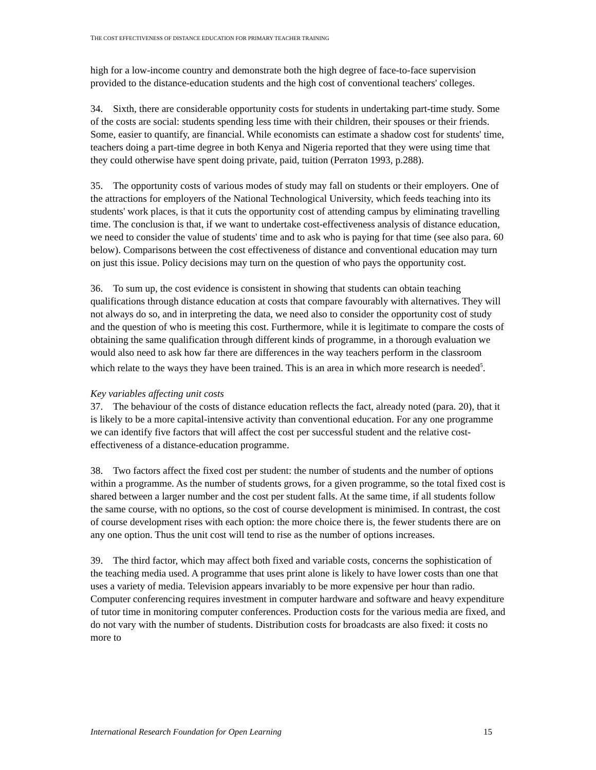THE COST EFFECTIVENESS OF DISTANCE EDUCATION FOR PRIMARY TEACHER TRAINING
high for a low-income country and demonstrate both the high degree of face-to-face supervision provided to the distance-education students and the high cost of conventional teachers' colleges.
34. Sixth, there are considerable opportunity costs for students in undertaking part-time study. Some of the costs are social: students spending less time with their children, their spouses or their friends. Some, easier to quantify, are financial. While economists can estimate a shadow cost for students' time, teachers doing a part-time degree in both Kenya and Nigeria reported that they were using time that they could otherwise have spent doing private, paid, tuition (Perraton 1993, p.288).
35. The opportunity costs of various modes of study may fall on students or their employers. One of the attractions for employers of the National Technological University, which feeds teaching into its students' work places, is that it cuts the opportunity cost of attending campus by eliminating travelling time. The conclusion is that, if we want to undertake cost-effectiveness analysis of distance education, we need to consider the value of students' time and to ask who is paying for that time (see also para. 60 below). Comparisons between the cost effectiveness of distance and conventional education may turn on just this issue. Policy decisions may turn on the question of who pays the opportunity cost.
36. To sum up, the cost evidence is consistent in showing that students can obtain teaching qualifications through distance education at costs that compare favourably with alternatives. They will not always do so, and in interpreting the data, we need also to consider the opportunity cost of study and the question of who is meeting this cost. Furthermore, while it is legitimate to compare the costs of obtaining the same qualification through different kinds of programme, in a thorough evaluation we would also need to ask how far there are differences in the way teachers perform in the classroom which relate to the ways they have been trained. This is an area in which more research is needed<sup>5</sup>.
Key variables affecting unit costs
37. The behaviour of the costs of distance education reflects the fact, already noted (para. 20), that it is likely to be a more capital-intensive activity than conventional education. For any one programme we can identify five factors that will affect the cost per successful student and the relative cost-effectiveness of a distance-education programme.
38. Two factors affect the fixed cost per student: the number of students and the number of options within a programme. As the number of students grows, for a given programme, so the total fixed cost is shared between a larger number and the cost per student falls. At the same time, if all students follow the same course, with no options, so the cost of course development is minimised. In contrast, the cost of course development rises with each option: the more choice there is, the fewer students there are on any one option. Thus the unit cost will tend to rise as the number of options increases.
39. The third factor, which may affect both fixed and variable costs, concerns the sophistication of the teaching media used. A programme that uses print alone is likely to have lower costs than one that uses a variety of media. Television appears invariably to be more expensive per hour than radio. Computer conferencing requires investment in computer hardware and software and heavy expenditure of tutor time in monitoring computer conferences. Production costs for the various media are fixed, and do not vary with the number of students. Distribution costs for broadcasts are also fixed: it costs no more to
International Research Foundation for Open Learning 15